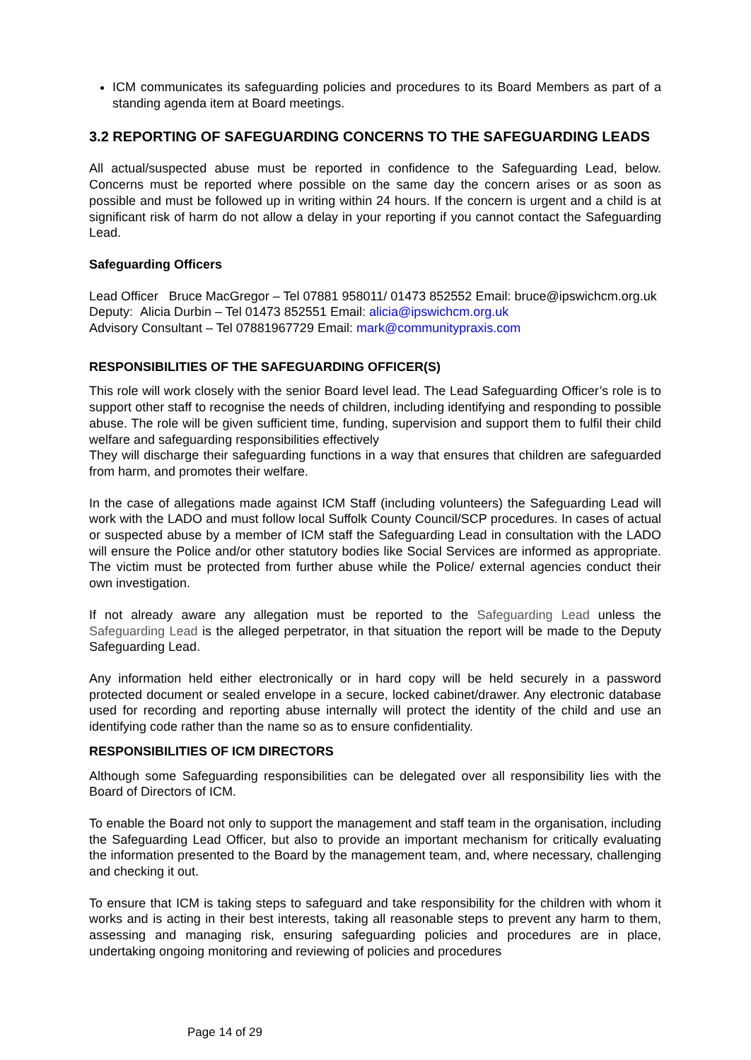ICM communicates its safeguarding policies and procedures to its Board Members as part of a standing agenda item at Board meetings.
3.2 REPORTING OF SAFEGUARDING CONCERNS TO THE SAFEGUARDING LEADS
All actual/suspected abuse must be reported in confidence to the Safeguarding Lead, below. Concerns must be reported where possible on the same day the concern arises or as soon as possible and must be followed up in writing within 24 hours. If the concern is urgent and a child is at significant risk of harm do not allow a delay in your reporting if you cannot contact the Safeguarding Lead.
Safeguarding Officers
Lead Officer Bruce MacGregor – Tel 07881 958011/ 01473 852552 Email: bruce@ipswichcm.org.uk
Deputy: Alicia Durbin – Tel 01473 852551 Email: alicia@ipswichcm.org.uk
Advisory Consultant – Tel 07881967729 Email: mark@communitypraxis.com
RESPONSIBILITIES OF THE SAFEGUARDING OFFICER(S)
This role will work closely with the senior Board level lead. The Lead Safeguarding Officer’s role is to support other staff to recognise the needs of children, including identifying and responding to possible abuse. The role will be given sufficient time, funding, supervision and support them to fulfil their child welfare and safeguarding responsibilities effectively
They will discharge their safeguarding functions in a way that ensures that children are safeguarded from harm, and promotes their welfare.
In the case of allegations made against ICM Staff (including volunteers) the Safeguarding Lead will work with the LADO and must follow local Suffolk County Council/SCP procedures. In cases of actual or suspected abuse by a member of ICM staff the Safeguarding Lead in consultation with the LADO will ensure the Police and/or other statutory bodies like Social Services are informed as appropriate. The victim must be protected from further abuse while the Police/ external agencies conduct their own investigation.
If not already aware any allegation must be reported to the Safeguarding Lead unless the Safeguarding Lead is the alleged perpetrator, in that situation the report will be made to the Deputy Safeguarding Lead.
Any information held either electronically or in hard copy will be held securely in a password protected document or sealed envelope in a secure, locked cabinet/drawer. Any electronic database used for recording and reporting abuse internally will protect the identity of the child and use an identifying code rather than the name so as to ensure confidentiality.
RESPONSIBILITIES OF ICM DIRECTORS
Although some Safeguarding responsibilities can be delegated over all responsibility lies with the Board of Directors of ICM.
To enable the Board not only to support the management and staff team in the organisation, including the Safeguarding Lead Officer, but also to provide an important mechanism for critically evaluating the information presented to the Board by the management team, and, where necessary, challenging and checking it out.
To ensure that ICM is taking steps to safeguard and take responsibility for the children with whom it works and is acting in their best interests, taking all reasonable steps to prevent any harm to them, assessing and managing risk, ensuring safeguarding policies and procedures are in place, undertaking ongoing monitoring and reviewing of policies and procedures
Page 14 of 29